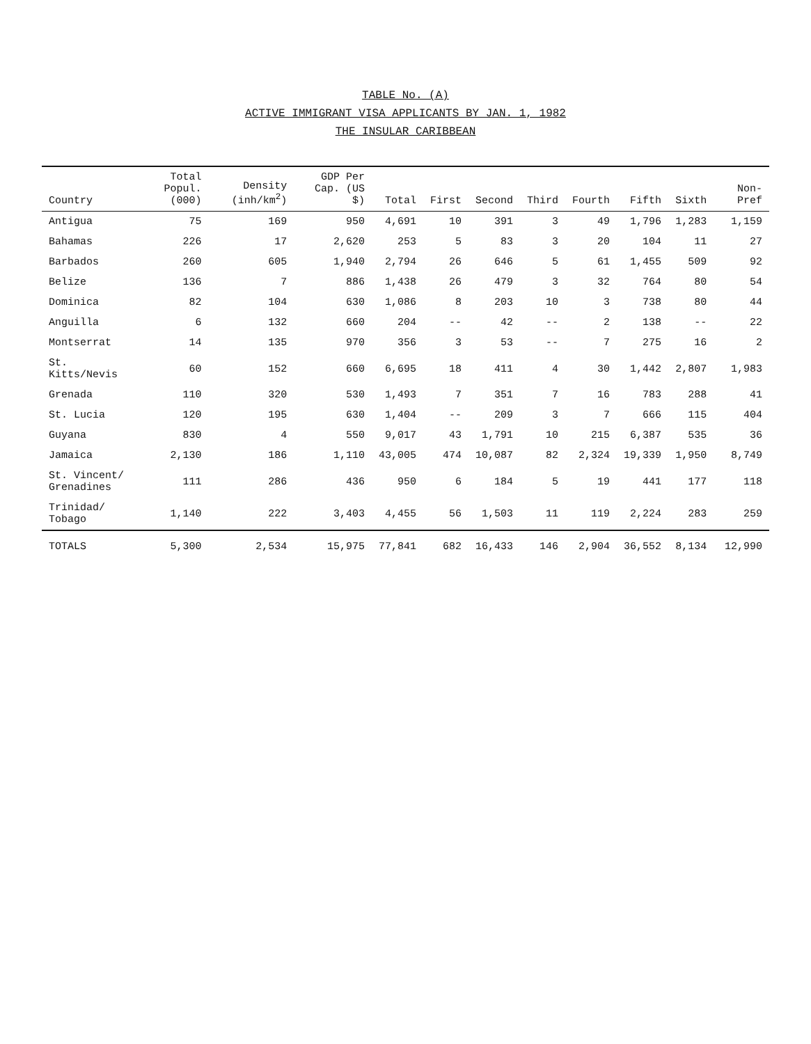TABLE No. (A)
ACTIVE IMMIGRANT VISA APPLICANTS BY JAN. 1, 1982
THE INSULAR CARIBBEAN
| Country | Total Popul. (000) | Density (inh/km<sup>2</sup>) | GDP Per Cap. (US $) | Total | First | Second | Third | Fourth | Fifth | Sixth | Non-Pref |
| --- | --- | --- | --- | --- | --- | --- | --- | --- | --- | --- | --- |
| Antigua | 75 | 169 | 950 | 4,691 | 10 | 391 | 3 | 49 | 1,796 | 1,283 | 1,159 |
| Bahamas | 226 | 17 | 2,620 | 253 | 5 | 83 | 3 | 20 | 104 | 11 | 27 |
| Barbados | 260 | 605 | 1,940 | 2,794 | 26 | 646 | 5 | 61 | 1,455 | 509 | 92 |
| Belize | 136 | 7 | 886 | 1,438 | 26 | 479 | 3 | 32 | 764 | 80 | 54 |
| Dominica | 82 | 104 | 630 | 1,086 | 8 | 203 | 10 | 3 | 738 | 80 | 44 |
| Anguilla | 6 | 132 | 660 | 204 | -- | 42 | -- | 2 | 138 | -- | 22 |
| Montserrat | 14 | 135 | 970 | 356 | 3 | 53 | -- | 7 | 275 | 16 | 2 |
| St. Kitts/Nevis | 60 | 152 | 660 | 6,695 | 18 | 411 | 4 | 30 | 1,442 | 2,807 | 1,983 |
| Grenada | 110 | 320 | 530 | 1,493 | 7 | 351 | 7 | 16 | 783 | 288 | 41 |
| St. Lucia | 120 | 195 | 630 | 1,404 | -- | 209 | 3 | 7 | 666 | 115 | 404 |
| Guyana | 830 | 4 | 550 | 9,017 | 43 | 1,791 | 10 | 215 | 6,387 | 535 | 36 |
| Jamaica | 2,130 | 186 | 1,110 | 43,005 | 474 | 10,087 | 82 | 2,324 | 19,339 | 1,950 | 8,749 |
| St. Vincent/ Grenadines | 111 | 286 | 436 | 950 | 6 | 184 | 5 | 19 | 441 | 177 | 118 |
| Trinidad/ Tobago | 1,140 | 222 | 3,403 | 4,455 | 56 | 1,503 | 11 | 119 | 2,224 | 283 | 259 |
| TOTALS | 5,300 | 2,534 | 15,975 | 77,841 | 682 | 16,433 | 146 | 2,904 | 36,552 | 8,134 | 12,990 |